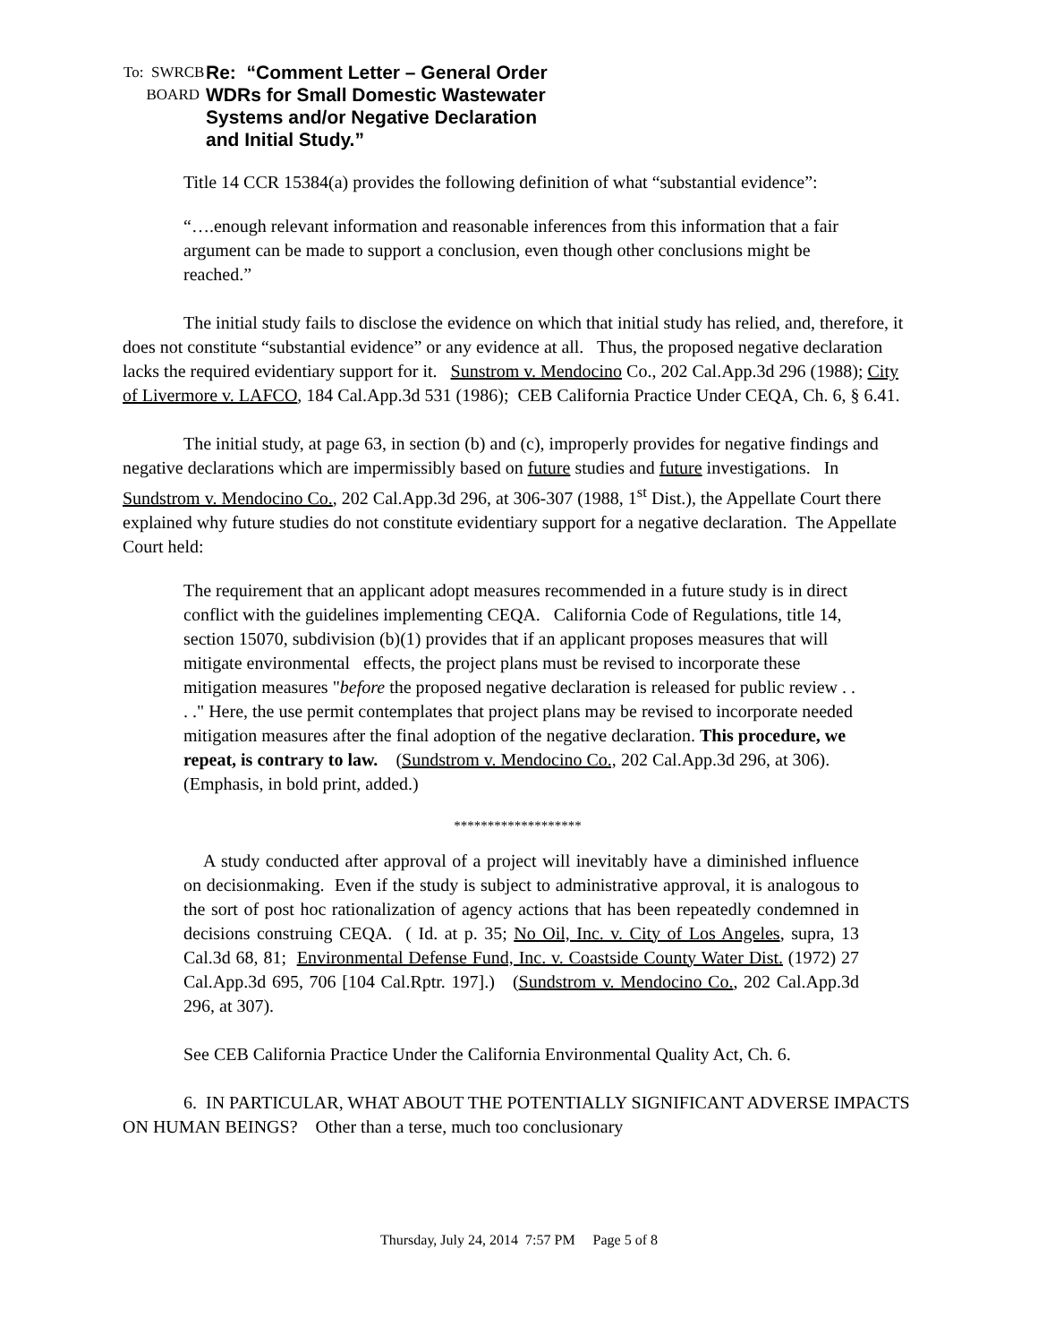To: SWRCB
BOARD
Re: “Comment Letter – General Order
WDRs for Small Domestic Wastewater
Systems and/or Negative Declaration
and Initial Study.”
Title 14 CCR 15384(a) provides the following definition of what “substantial evidence”:
“….enough relevant information and reasonable inferences from this information that a fair argument can be made to support a conclusion, even though other conclusions might be reached.”
The initial study fails to disclose the evidence on which that initial study has relied, and, therefore, it does not constitute “substantial evidence” or any evidence at all. Thus, the proposed negative declaration lacks the required evidentiary support for it. Sunstrom v. Mendocino Co., 202 Cal.App.3d 296 (1988); City of Livermore v. LAFCO, 184 Cal.App.3d 531 (1986); CEB California Practice Under CEQA, Ch. 6, § 6.41.
The initial study, at page 63, in section (b) and (c), improperly provides for negative findings and negative declarations which are impermissibly based on future studies and future investigations. In Sundstrom v. Mendocino Co., 202 Cal.App.3d 296, at 306-307 (1988, 1<sup>st</sup> Dist.), the Appellate Court there explained why future studies do not constitute evidentiary support for a negative declaration. The Appellate Court held:
The requirement that an applicant adopt measures recommended in a future study is in direct conflict with the guidelines implementing CEQA. California Code of Regulations, title 14, section 15070, subdivision (b)(1) provides that if an applicant proposes measures that will mitigate environmental effects, the project plans must be revised to incorporate these mitigation measures "before the proposed negative declaration is released for public review . . . ." Here, the use permit contemplates that project plans may be revised to incorporate needed mitigation measures after the final adoption of the negative declaration. This procedure, we repeat, is contrary to law. (Sundstrom v. Mendocino Co., 202 Cal.App.3d 296, at 306). (Emphasis, in bold print, added.)
*******************
A study conducted after approval of a project will inevitably have a diminished influence on decisionmaking. Even if the study is subject to administrative approval, it is analogous to the sort of post hoc rationalization of agency actions that has been repeatedly condemned in decisions construing CEQA. ( Id. at p. 35; No Oil, Inc. v. City of Los Angeles, supra, 13 Cal.3d 68, 81; Environmental Defense Fund, Inc. v. Coastside County Water Dist. (1972) 27 Cal.App.3d 695, 706 [104 Cal.Rptr. 197].) (Sundstrom v. Mendocino Co., 202 Cal.App.3d 296, at 307).
See CEB California Practice Under the California Environmental Quality Act, Ch. 6.
6. IN PARTICULAR, WHAT ABOUT THE POTENTIALLY SIGNIFICANT ADVERSE IMPACTS ON HUMAN BEINGS? Other than a terse, much too conclusionary
Thursday, July 24, 2014 7:57 PM Page 5 of 8